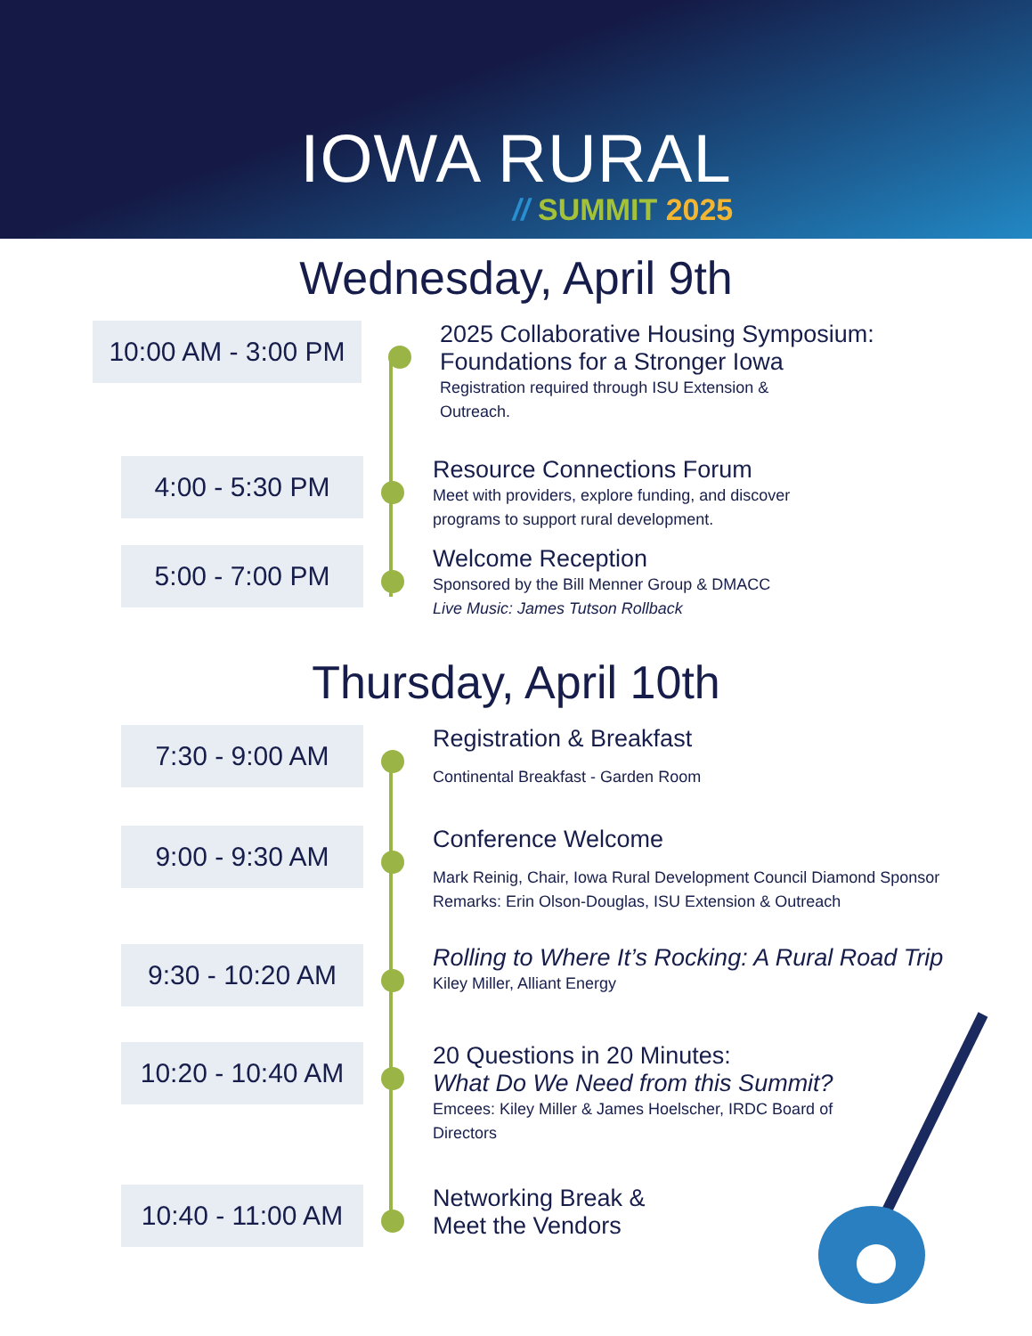IOWA RURAL
// SUMMIT 2025
Wednesday, April 9th
10:00 AM - 3:00 PM
2025 Collaborative Housing Symposium: Foundations for a Stronger Iowa
Registration required through ISU Extension &
Outreach.
4:00 - 5:30 PM
Resource Connections Forum
Meet with providers, explore funding, and discover
programs to support rural development.
5:00 - 7:00 PM
Welcome Reception
Sponsored by the Bill Menner Group & DMACC
Live Music: James Tutson Rollback
Thursday, April 10th
7:30 - 9:00 AM
Registration & Breakfast
Continental Breakfast - Garden Room
9:00 - 9:30 AM
Conference Welcome
Mark Reinig, Chair, Iowa Rural Development Council Diamond Sponsor Remarks: Erin Olson-Douglas, ISU Extension & Outreach
9:30 - 10:20 AM
Rolling to Where It’s Rocking: A Rural Road Trip
Kiley Miller, Alliant Energy
10:20 - 10:40 AM
20 Questions in 20 Minutes:
What Do We Need from this Summit?
Emcees: Kiley Miller & James Hoelscher, IRDC Board of Directors
10:40 - 11:00 AM
Networking Break &
Meet the Vendors